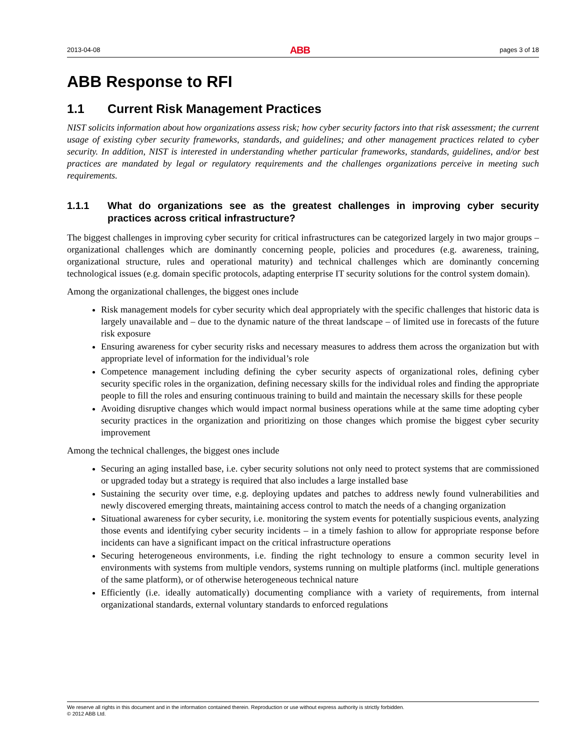2013-04-08 ABB pages 3 of 18
ABB Response to RFI
1.1 Current Risk Management Practices
NIST solicits information about how organizations assess risk; how cyber security factors into that risk assessment; the current usage of existing cyber security frameworks, standards, and guidelines; and other management practices related to cyber security. In addition, NIST is interested in understanding whether particular frameworks, standards, guidelines, and/or best practices are mandated by legal or regulatory requirements and the challenges organizations perceive in meeting such requirements.
1.1.1 What do organizations see as the greatest challenges in improving cyber security practices across critical infrastructure?
The biggest challenges in improving cyber security for critical infrastructures can be categorized largely in two major groups – organizational challenges which are dominantly concerning people, policies and procedures (e.g. awareness, training, organizational structure, rules and operational maturity) and technical challenges which are dominantly concerning technological issues (e.g. domain specific protocols, adapting enterprise IT security solutions for the control system domain).
Among the organizational challenges, the biggest ones include
Risk management models for cyber security which deal appropriately with the specific challenges that historic data is largely unavailable and – due to the dynamic nature of the threat landscape – of limited use in forecasts of the future risk exposure
Ensuring awareness for cyber security risks and necessary measures to address them across the organization but with appropriate level of information for the individual’s role
Competence management including defining the cyber security aspects of organizational roles, defining cyber security specific roles in the organization, defining necessary skills for the individual roles and finding the appropriate people to fill the roles and ensuring continuous training to build and maintain the necessary skills for these people
Avoiding disruptive changes which would impact normal business operations while at the same time adopting cyber security practices in the organization and prioritizing on those changes which promise the biggest cyber security improvement
Among the technical challenges, the biggest ones include
Securing an aging installed base, i.e. cyber security solutions not only need to protect systems that are commissioned or upgraded today but a strategy is required that also includes a large installed base
Sustaining the security over time, e.g. deploying updates and patches to address newly found vulnerabilities and newly discovered emerging threats, maintaining access control to match the needs of a changing organization
Situational awareness for cyber security, i.e. monitoring the system events for potentially suspicious events, analyzing those events and identifying cyber security incidents – in a timely fashion to allow for appropriate response before incidents can have a significant impact on the critical infrastructure operations
Securing heterogeneous environments, i.e. finding the right technology to ensure a common security level in environments with systems from multiple vendors, systems running on multiple platforms (incl. multiple generations of the same platform), or of otherwise heterogeneous technical nature
Efficiently (i.e. ideally automatically) documenting compliance with a variety of requirements, from internal organizational standards, external voluntary standards to enforced regulations
We reserve all rights in this document and in the information contained therein. Reproduction or use without express authority is strictly forbidden.
© 2012 ABB Ltd.